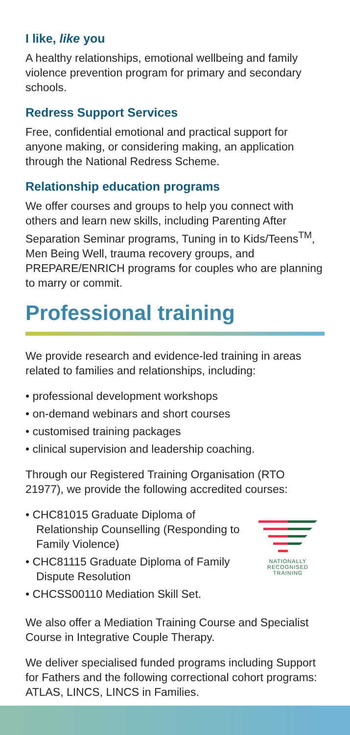I like, like you
A healthy relationships, emotional wellbeing and family violence prevention program for primary and secondary schools.
Redress Support Services
Free, confidential emotional and practical support for anyone making, or considering making, an application through the National Redress Scheme.
Relationship education programs
We offer courses and groups to help you connect with others and learn new skills, including Parenting After Separation Seminar programs, Tuning in to Kids/Teens<sup>TM</sup>, Men Being Well, trauma recovery groups, and PREPARE/ENRICH programs for couples who are planning to marry or commit.
Professional training
We provide research and evidence-led training in areas related to families and relationships, including:
• professional development workshops
• on-demand webinars and short courses
• customised training packages
• clinical supervision and leadership coaching.
Through our Registered Training Organisation (RTO 21977), we provide the following accredited courses:
• CHC81015 Graduate Diploma of Relationship Counselling (Responding to Family Violence)
• CHC81115 Graduate Diploma of Family Dispute Resolution
• CHCSS00110 Mediation Skill Set.
NATIONALLY RECOGNISED
TRAINING
We also offer a Mediation Training Course and Specialist Course in Integrative Couple Therapy.
We deliver specialised funded programs including Support for Fathers and the following correctional cohort programs: ATLAS, LINCS, LINCS in Families.